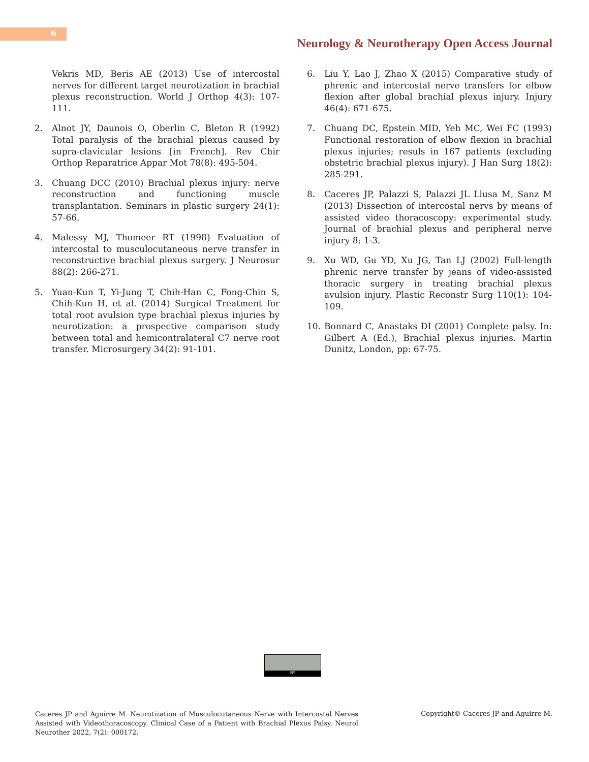6
Neurology & Neurotherapy Open Access Journal
Vekris MD, Beris AE (2013) Use of intercostal nerves for different target neurotization in brachial plexus reconstruction. World J Orthop 4(3): 107-111.
2. Alnot JY, Daunois O, Oberlin C, Bleton R (1992) Total paralysis of the brachial plexus caused by supra-clavicular lesions [in French]. Rev Chir Orthop Reparatrice Appar Mot 78(8): 495-504.
3. Chuang DCC (2010) Brachial plexus injury: nerve reconstruction and functioning muscle transplantation. Seminars in plastic surgery 24(1): 57-66.
4. Malessy MJ, Thomeer RT (1998) Evaluation of intercostal to musculocutaneous nerve transfer in reconstructive brachial plexus surgery. J Neurosur 88(2): 266-271.
5. Yuan-Kun T, Yi-Jung T, Chih-Han C, Fong-Chin S, Chih-Kun H, et al. (2014) Surgical Treatment for total root avulsion type brachial plexus injuries by neurotization: a prospective comparison study between total and hemicontralateral C7 nerve root transfer. Microsurgery 34(2): 91-101.
6. Liu Y, Lao J, Zhao X (2015) Comparative study of phrenic and intercostal nerve transfers for elbow flexion after global brachial plexus injury. Injury 46(4): 671-675.
7. Chuang DC, Epstein MID, Yeh MC, Wei FC (1993) Functional restoration of elbow flexion in brachial plexus injuries; resuls in 167 patients (excluding obstetric brachial plexus injury). J Han Surg 18(2): 285-291.
8. Caceres JP, Palazzi S, Palazzi JL Llusa M, Sanz M (2013) Dissection of intercostal nervs by means of assisted video thoracoscopy: experimental study. Journal of brachial plexus and peripheral nerve injury 8: 1-3.
9. Xu WD, Gu YD, Xu JG, Tan LJ (2002) Full-length phrenic nerve transfer by jeans of video-assisted thoracic surgery in treating brachial plexus avulsion injury. Plastic Reconstr Surg 110(1): 104-109.
10. Bonnard C, Anastaks DI (2001) Complete palsy. In: Gilbert A (Ed.), Brachial plexus injuries. Martin Dunitz, London, pp: 67-75.
BY
Caceres JP and Aguirre M. Neurotization of Musculocutaneous Nerve with Intercostal Nerves Assisted with Videothoracoscopy. Clinical Case of a Patient with Brachial Plexus Palsy. Neurol Neurother 2022, 7(2): 000172.
Copyright© Caceres JP and Aguirre M.